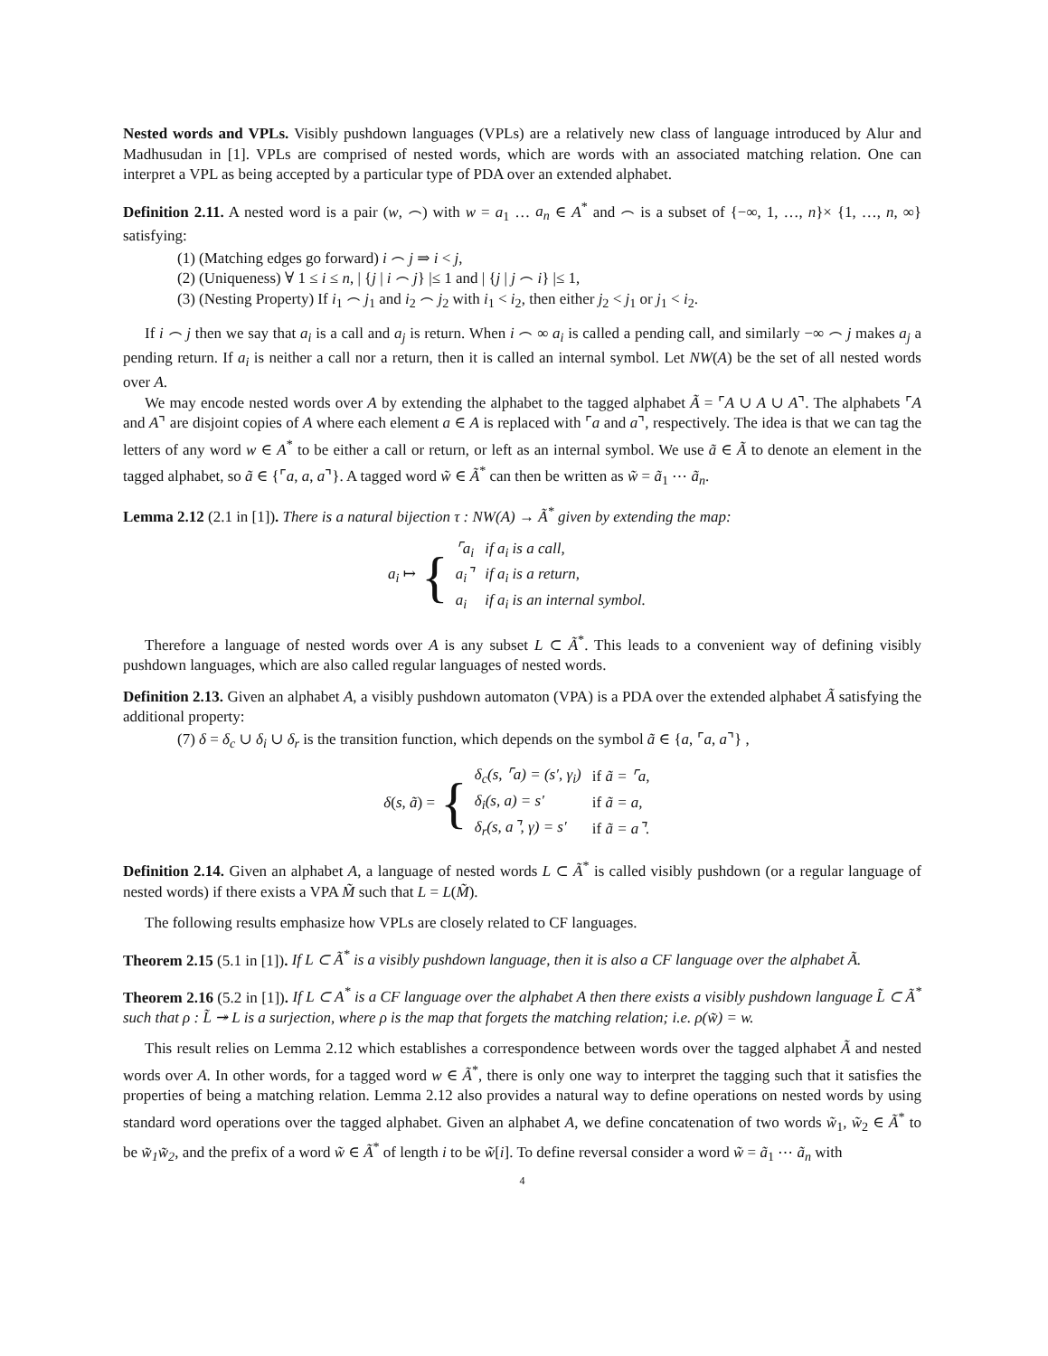Nested words and VPLs. Visibly pushdown languages (VPLs) are a relatively new class of language introduced by Alur and Madhusudan in [1]. VPLs are comprised of nested words, which are words with an associated matching relation. One can interpret a VPL as being accepted by a particular type of PDA over an extended alphabet.
Definition 2.11. A nested word is a pair (w, ⌢) with w = a<sub>1</sub> … a<sub>n</sub> ∈ A<sup>*</sup> and ⌢ is a subset of {−∞, 1, …, n}× {1, …, n, ∞} satisfying:
(1) (Matching edges go forward) i ⌢ j ⇒ i < j,
(2) (Uniqueness) ∀ 1 ≤ i ≤ n, | {j | i ⌢ j} |≤ 1 and | {j | j ⌢ i} |≤ 1,
(3) (Nesting Property) If i<sub>1</sub> ⌢ j<sub>1</sub> and i<sub>2</sub> ⌢ j<sub>2</sub> with i<sub>1</sub> < i<sub>2</sub>, then either j<sub>2</sub> < j<sub>1</sub> or j<sub>1</sub> < i<sub>2</sub>.
If i ⌢ j then we say that a<sub>i</sub> is a call and a<sub>j</sub> is return. When i ⌢ ∞ a<sub>i</sub> is called a pending call, and similarly −∞ ⌢ j makes a<sub>j</sub> a pending return. If a<sub>i</sub> is neither a call nor a return, then it is called an internal symbol. Let NW(A) be the set of all nested words over A.
We may encode nested words over A by extending the alphabet to the tagged alphabet Ã = ⌜A ∪ A ∪ A⌝. The alphabets ⌜A and A⌝ are disjoint copies of A where each element a ∈ A is replaced with ⌜a and a⌝, respectively. The idea is that we can tag the letters of any word w ∈ A<sup>*</sup> to be either a call or return, or left as an internal symbol. We use ã ∈ Ã to denote an element in the tagged alphabet, so ã ∈ {⌜a, a, a⌝}. A tagged word w̃ ∈ Ã<sup>*</sup> can then be written as w̃ = ã<sub>1</sub> ⋯ ã<sub>n</sub>.
Lemma 2.12 (2.1 in [1]). There is a natural bijection τ : NW(A) → Ã<sup>*</sup> given by extending the map:
a<sub>i</sub> ↦ {
| ⌜a<sub>i</sub> | if a<sub>i</sub> is a call, |
| a<sub>i</sub>⌝ | if a<sub>i</sub> is a return, |
| a<sub>i</sub> | if a<sub>i</sub> is an internal symbol. |
Therefore a language of nested words over A is any subset L ⊂ Ã<sup>*</sup>. This leads to a convenient way of defining visibly pushdown languages, which are also called regular languages of nested words.
Definition 2.13. Given an alphabet A, a visibly pushdown automaton (VPA) is a PDA over the extended alphabet Ã satisfying the additional property:
(7) δ = δ<sub>c</sub> ∪ δ<sub>i</sub> ∪ δ<sub>r</sub> is the transition function, which depends on the symbol ã ∈ {a, ⌜a, a⌝} ,
δ(s, ã) = {
| δ<sub>c</sub>(s, ⌜a) = (s′, γ<sub>i</sub>) | if ã = ⌜a, |
| δ<sub>i</sub>(s, a) = s′ | if ã = a, |
| δ<sub>r</sub>(s, a⌝, γ) = s′ | if ã = a⌝. |
Definition 2.14. Given an alphabet A, a language of nested words L ⊂ Ã<sup>*</sup> is called visibly pushdown (or a regular language of nested words) if there exists a VPA M̃ such that L = L(M̃).
The following results emphasize how VPLs are closely related to CF languages.
Theorem 2.15 (5.1 in [1]). If L ⊂ Ã<sup>*</sup> is a visibly pushdown language, then it is also a CF language over the alphabet Ã.
Theorem 2.16 (5.2 in [1]). If L ⊂ A<sup>*</sup> is a CF language over the alphabet A then there exists a visibly pushdown language L̃ ⊂ Ã<sup>*</sup> such that ρ : L̃ ↠ L is a surjection, where ρ is the map that forgets the matching relation; i.e. ρ(w̃) = w.
This result relies on Lemma 2.12 which establishes a correspondence between words over the tagged alphabet Ã and nested words over A. In other words, for a tagged word w ∈ Ã<sup>*</sup>, there is only one way to interpret the tagging such that it satisfies the properties of being a matching relation. Lemma 2.12 also provides a natural way to define operations on nested words by using standard word operations over the tagged alphabet. Given an alphabet A, we define concatenation of two words w̃<sub>1</sub>, w̃<sub>2</sub> ∈ Ã<sup>*</sup> to be w̃<sub>1</sub>w̃<sub>2</sub>, and the prefix of a word w̃ ∈ Ã<sup>*</sup> of length i to be w̃[i]. To define reversal consider a word w̃ = ã<sub>1</sub> ⋯ ã<sub>n</sub> with
4